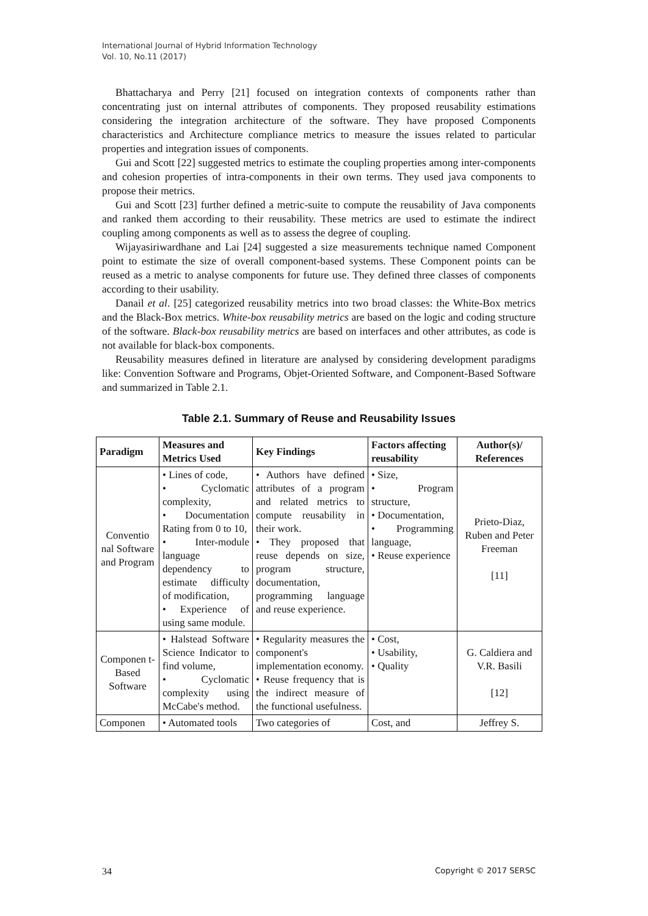International Journal of Hybrid Information Technology
Vol. 10, No.11 (2017)
Bhattacharya and Perry [21] focused on integration contexts of components rather than concentrating just on internal attributes of components. They proposed reusability estimations considering the integration architecture of the software. They have proposed Components characteristics and Architecture compliance metrics to measure the issues related to particular properties and integration issues of components.
Gui and Scott [22] suggested metrics to estimate the coupling properties among inter-components and cohesion properties of intra-components in their own terms. They used java components to propose their metrics.
Gui and Scott [23] further defined a metric-suite to compute the reusability of Java components and ranked them according to their reusability. These metrics are used to estimate the indirect coupling among components as well as to assess the degree of coupling.
Wijayasiriwardhane and Lai [24] suggested a size measurements technique named Component point to estimate the size of overall component-based systems. These Component points can be reused as a metric to analyse components for future use. They defined three classes of components according to their usability.
Danail et al. [25] categorized reusability metrics into two broad classes: the White-Box metrics and the Black-Box metrics. White-box reusability metrics are based on the logic and coding structure of the software. Black-box reusability metrics are based on interfaces and other attributes, as code is not available for black-box components.
Reusability measures defined in literature are analysed by considering development paradigms like: Convention Software and Programs, Objet-Oriented Software, and Component-Based Software and summarized in Table 2.1.
Table 2.1. Summary of Reuse and Reusability Issues
| Paradigm | Measures and Metrics Used | Key Findings | Factors affecting reusability | Author(s)/ References |
| --- | --- | --- | --- | --- |
| Conventio nal Software and Program | • Lines of code, • Cyclomatic complexity, • Documentation Rating from 0 to 10, • Inter-module language dependency to estimate difficulty of modification, • Experience of using same module. | • Authors have defined attributes of a program and related metrics to compute reusability in their work. • They proposed that reuse depends on size, program structure, documentation, programming language and reuse experience. | • Size, • Program structure, • Documentation, • Programming language, • Reuse experience | Prieto-Diaz, Ruben and Peter Freeman [11] |
| Componen t-Based Software | • Halstead Software Science Indicator to find volume, • Cyclomatic complexity using McCabe's method. | • Regularity measures the component's implementation economy. • Reuse frequency that is the indirect measure of the functional usefulness. | • Cost, • Usability, • Quality | G. Caldiera and V.R. Basili [12] |
| Componen | • Automated tools | Two categories of | Cost, and | Jeffrey S. |
34 Copyright © 2017 SERSC